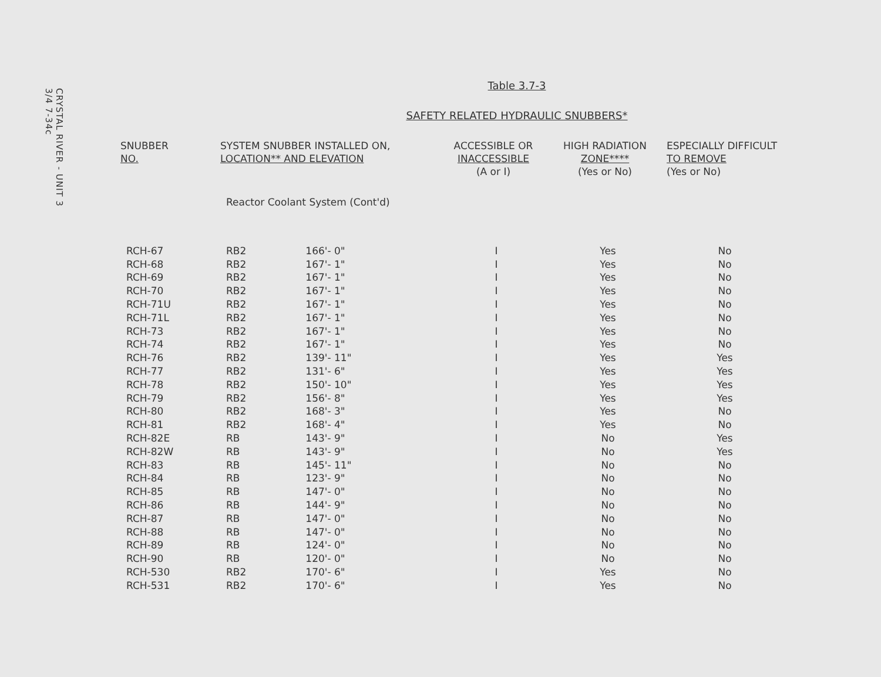CRYSTAL RIVER - UNIT 3
3/4 7-34c
Table 3.7-3
SAFETY RELATED HYDRAULIC SNUBBERS*
| SNUBBER NO. | SYSTEM SNUBBER INSTALLED ON, LOCATION** AND ELEVATION | | ACCESSIBLE OR INACCESSIBLE (A or I) | HIGH RADIATION ZONE**** (Yes or No) | ESPECIALLY DIFFICULT TO REMOVE (Yes or No) |
| --- | --- | --- | --- | --- | --- |
| | Reactor Coolant System (Cont'd) | | | | |
| RCH-67 | RB2 | 166'- 0" | I | Yes | No |
| RCH-68 | RB2 | 167'- 1" | I | Yes | No |
| RCH-69 | RB2 | 167'- 1" | I | Yes | No |
| RCH-70 | RB2 | 167'- 1" | I | Yes | No |
| RCH-71U | RB2 | 167'- 1" | I | Yes | No |
| RCH-71L | RB2 | 167'- 1" | I | Yes | No |
| RCH-73 | RB2 | 167'- 1" | I | Yes | No |
| RCH-74 | RB2 | 167'- 1" | I | Yes | No |
| RCH-76 | RB2 | 139'- 11" | I | Yes | Yes |
| RCH-77 | RB2 | 131'- 6" | I | Yes | Yes |
| RCH-78 | RB2 | 150'- 10" | I | Yes | Yes |
| RCH-79 | RB2 | 156'- 8" | I | Yes | Yes |
| RCH-80 | RB2 | 168'- 3" | I | Yes | No |
| RCH-81 | RB2 | 168'- 4" | I | Yes | No |
| RCH-82E | RB | 143'- 9" | I | No | Yes |
| RCH-82W | RB | 143'- 9" | I | No | Yes |
| RCH-83 | RB | 145'- 11" | I | No | No |
| RCH-84 | RB | 123'- 9" | I | No | No |
| RCH-85 | RB | 147'- 0" | I | No | No |
| RCH-86 | RB | 144'- 9" | I | No | No |
| RCH-87 | RB | 147'- 0" | I | No | No |
| RCH-88 | RB | 147'- 0" | I | No | No |
| RCH-89 | RB | 124'- 0" | I | No | No |
| RCH-90 | RB | 120'- 0" | I | No | No |
| RCH-530 | RB2 | 170'- 6" | I | Yes | No |
| RCH-531 | RB2 | 170'- 6" | I | Yes | No |